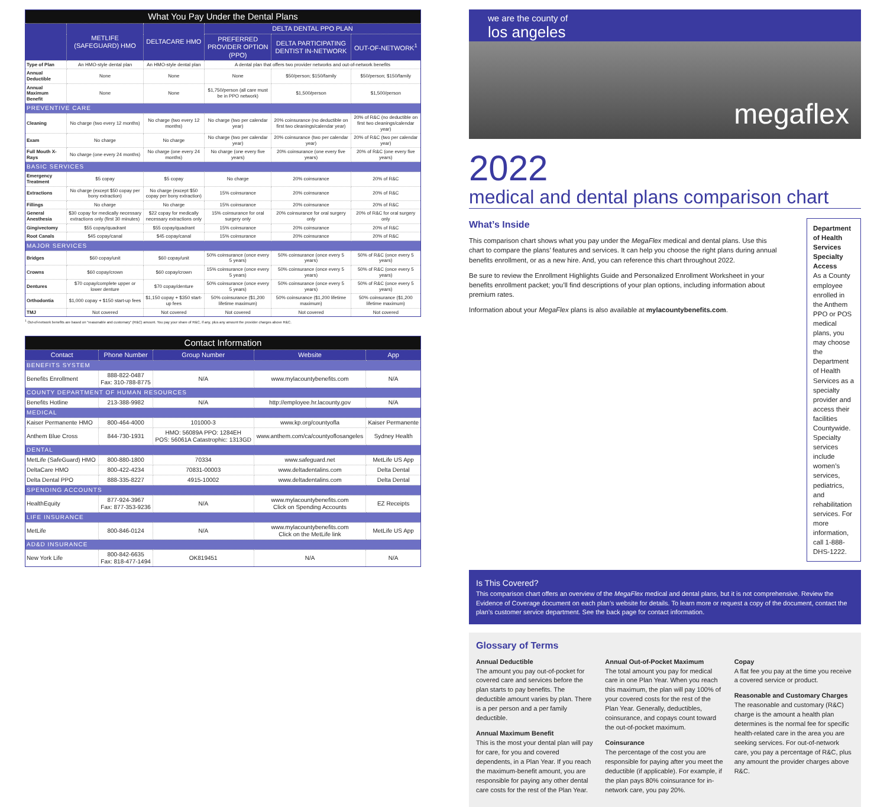| What You Pay Under the Dental Plans | | | | | |
| --- | --- | --- | --- | --- | --- |
| | METLIFE (SAFEGUARD) HMO | DELTACARE HMO | DELTA DENTAL PPO PLAN | | |
| | | | PREFERRED PROVIDER OPTION (PPO) | DELTA PARTICIPATING DENTIST IN-NETWORK | OUT-OF-NETWORK<sup>1</sup> |
| Type of Plan | An HMO-style dental plan | An HMO-style dental plan | A dental plan that offers two provider networks and out-of-network benefits | | |
| Annual Deductible | None | None | None | $50/person; $150/family | $50/person; $150/family |
| Annual Maximum Benefit | None | None | $1,750/person (all care must be in PPO network) | $1,500/person | $1,500/person |
| PREVENTIVE CARE | | | | | |
| Cleaning | No charge (two every 12 months) | No charge (two every 12 months) | No charge (two per calendar year) | 20% coinsurance (no deductible on first two cleanings/calendar year) | 20% of R&C (no deductible on first two cleanings/calendar year) |
| Exam | No charge | No charge | No charge (two per calendar year) | 20% coinsurance (two per calendar year) | 20% of R&C (two per calendar year) |
| Full Mouth X-Rays | No charge (one every 24 months) | No charge (one every 24 months) | No charge (one every five years) | 20% coinsurance (one every five years) | 20% of R&C (one every five years) |
| BASIC SERVICES | | | | | |
| Emergency Treatment | $5 copay | $5 copay | No charge | 20% coinsurance | 20% of R&C |
| Extractions | No charge (except $50 copay per bony extraction) | No charge (except $50 copay per bony extraction) | 15% coinsurance | 20% coinsurance | 20% of R&C |
| Fillings | No charge | No charge | 15% coinsurance | 20% coinsurance | 20% of R&C |
| General Anesthesia | $30 copay for medically necessary extractions only (first 30 minutes) | $22 copay for medically necessary extractions only | 15% coinsurance for oral surgery only | 20% coinsurance for oral surgery only | 20% of R&C for oral surgery only |
| Gingivectomy | $55 copay/quadrant | $55 copay/quadrant | 15% coinsurance | 20% coinsurance | 20% of R&C |
| Root Canals | $45 copay/canal | $45 copay/canal | 15% coinsurance | 20% coinsurance | 20% of R&C |
| MAJOR SERVICES | | | | | |
| Bridges | $60 copay/unit | $60 copay/unit | 50% coinsurance (once every 5 years) | 50% coinsurance (once every 5 years) | 50% of R&C (once every 5 years) |
| Crowns | $60 copay/crown | $60 copay/crown | 15% coinsurance (once every 5 years) | 50% coinsurance (once every 5 years) | 50% of R&C (once every 5 years) |
| Dentures | $70 copay/complete upper or lower denture | $70 copay/denture | 50% coinsurance (once every 5 years) | 50% coinsurance (once every 5 years) | 50% of R&C (once every 5 years) |
| Orthodontia | $1,000 copay + $150 start-up fees | $1,150 copay + $350 start-up fees | 50% coinsurance ($1,200 lifetime maximum) | 50% coinsurance ($1,200 lifetime maximum) | 50% coinsurance ($1,200 lifetime maximum) |
| TMJ | Not covered | Not covered | Not covered | Not covered | Not covered |
<sup>1</sup> Out-of-network benefits are based on "reasonable and customary" (R&C) amount. You pay your share of R&C, if any, plus any amount the provider charges above R&C.
| Contact Information | | | | |
| --- | --- | --- | --- | --- |
| Contact | Phone Number | Group Number | Website | App |
| BENEFITS SYSTEM | | | | |
| Benefits Enrollment | 888-822-0487 Fax: 310-788-8775 | N/A | www.mylacountybenefits.com | N/A |
| COUNTY DEPARTMENT OF HUMAN RESOURCES | | | | |
| Benefits Hotline | 213-388-9982 | N/A | http://employee.hr.lacounty.gov | N/A |
| MEDICAL | | | | |
| Kaiser Permanente HMO | 800-464-4000 | 101000-3 | www.kp.org/countyofla | Kaiser Permanente |
| Anthem Blue Cross | 844-730-1931 | HMO: 56089A PPO: 1284EH POS: 56061A Catastrophic: 1313GD | www.anthem.com/ca/countyoflosangeles | Sydney Health |
| DENTAL | | | | |
| MetLife (SafeGuard) HMO | 800-880-1800 | 70334 | www.safeguard.net | MetLife US App |
| DeltaCare HMO | 800-422-4234 | 70831-00003 | www.deltadentalins.com | Delta Dental |
| Delta Dental PPO | 888-335-8227 | 4915-10002 | www.deltadentalins.com | Delta Dental |
| SPENDING ACCOUNTS | | | | |
| HealthEquity | 877-924-3967 Fax: 877-353-9236 | N/A | www.mylacountybenefits.com Click on Spending Accounts | EZ Receipts |
| LIFE INSURANCE | | | | |
| MetLife | 800-846-0124 | N/A | www.mylacountybenefits.com Click on the MetLife link | MetLife US App |
| AD&D INSURANCE | | | | |
| New York Life | 800-842-6635 Fax: 818-477-1494 | OK819451 | N/A | N/A |
we are the county of
los angeles
megaflex
2022
medical and dental plans comparison chart
What’s Inside
This comparison chart shows what you pay under the MegaFlex medical and dental plans. Use this chart to compare the plans’ features and services. It can help you choose the right plans during annual benefits enrollment, or as a new hire. And, you can reference this chart throughout 2022.
Be sure to review the Enrollment Highlights Guide and Personalized Enrollment Worksheet in your benefits enrollment packet; you’ll find descriptions of your plan options, including information about premium rates.
Information about your MegaFlex plans is also available at mylacountybenefits.com.
Department of Health Services Specialty Access
As a County employee enrolled in the Anthem PPO or POS medical plans, you may choose the Department of Health Services as a specialty provider and access their facilities Countywide. Specialty services include women’s services, pediatrics, and rehabilitation services. For more information, call 1-888-DHS-1222.
Is This Covered?
This comparison chart offers an overview of the MegaFlex medical and dental plans, but it is not comprehensive. Review the Evidence of Coverage document on each plan’s website for details. To learn more or request a copy of the document, contact the plan’s customer service department. See the back page for contact information.
Glossary of Terms
Annual Deductible
The amount you pay out-of-pocket for covered care and services before the plan starts to pay benefits. The deductible amount varies by plan. There is a per person and a per family deductible.
Annual Maximum Benefit
This is the most your dental plan will pay for care, for you and covered dependents, in a Plan Year. If you reach the maximum-benefit amount, you are responsible for paying any other dental care costs for the rest of the Plan Year.
Annual Out-of-Pocket Maximum
The total amount you pay for medical care in one Plan Year. When you reach this maximum, the plan will pay 100% of your covered costs for the rest of the Plan Year. Generally, deductibles, coinsurance, and copays count toward the out-of-pocket maximum.
Coinsurance
The percentage of the cost you are responsible for paying after you meet the deductible (if applicable). For example, if the plan pays 80% coinsurance for in-network care, you pay 20%.
Copay
A flat fee you pay at the time you receive a covered service or product.
Reasonable and Customary Charges
The reasonable and customary (R&C) charge is the amount a health plan determines is the normal fee for specific health-related care in the area you are seeking services. For out-of-network care, you pay a percentage of R&C, plus any amount the provider charges above R&C.